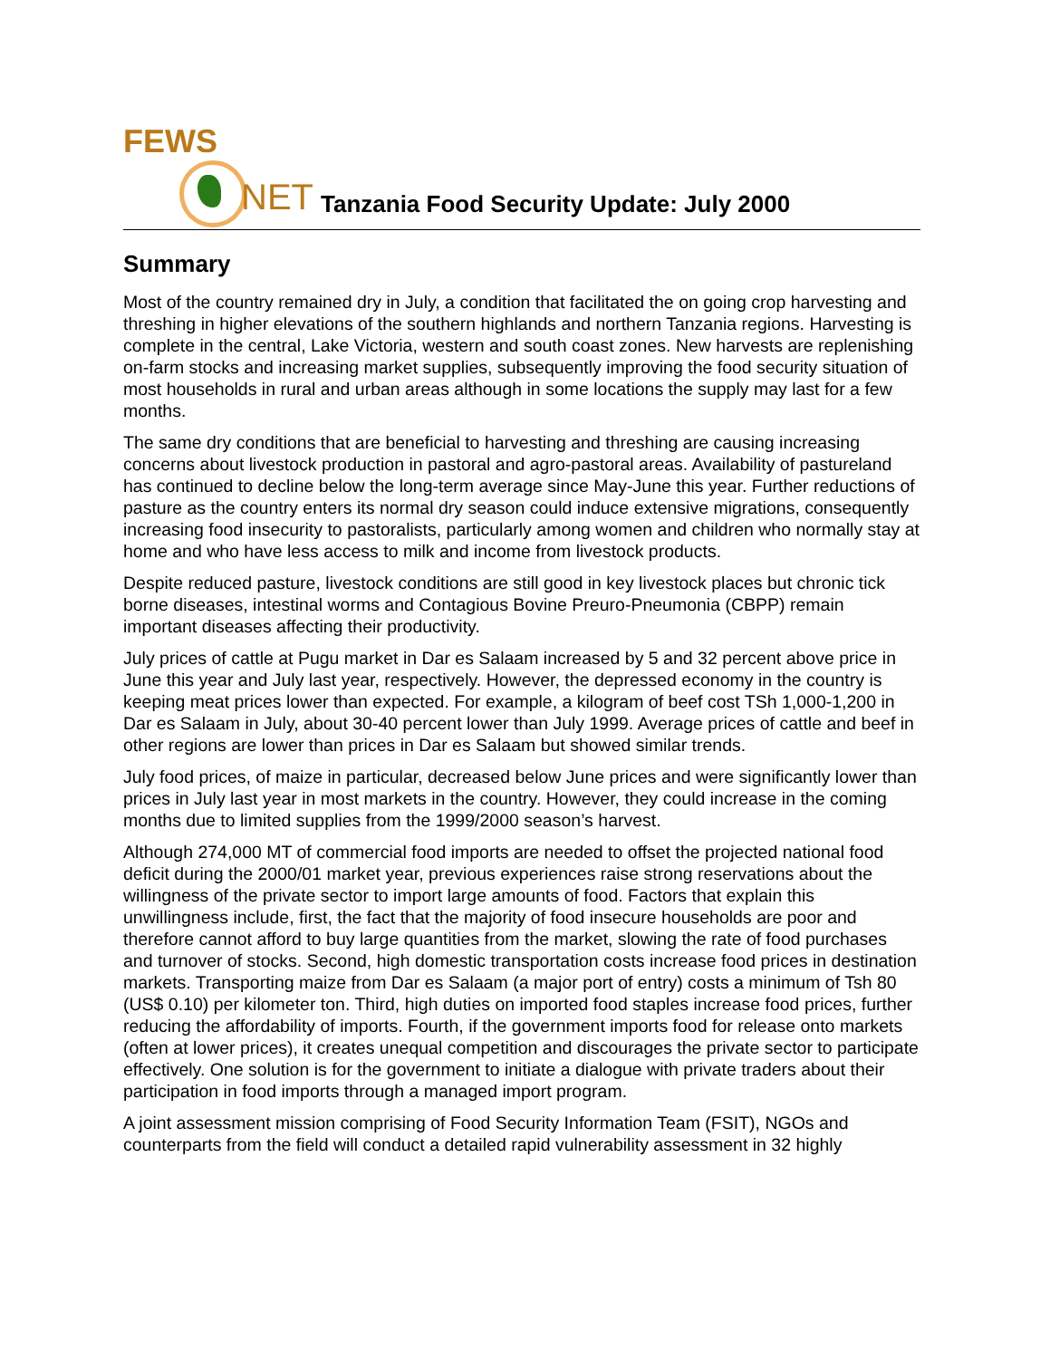FEWS
NET
Tanzania Food Security Update: July 2000
Summary
Most of the country remained dry in July, a condition that facilitated the on going crop harvesting and threshing in higher elevations of the southern highlands and northern Tanzania regions. Harvesting is complete in the central, Lake Victoria, western and south coast zones. New harvests are replenishing on-farm stocks and increasing market supplies, subsequently improving the food security situation of most households in rural and urban areas although in some locations the supply may last for a few months.
The same dry conditions that are beneficial to harvesting and threshing are causing increasing concerns about livestock production in pastoral and agro-pastoral areas. Availability of pastureland has continued to decline below the long-term average since May-June this year. Further reductions of pasture as the country enters its normal dry season could induce extensive migrations, consequently increasing food insecurity to pastoralists, particularly among women and children who normally stay at home and who have less access to milk and income from livestock products.
Despite reduced pasture, livestock conditions are still good in key livestock places but chronic tick borne diseases, intestinal worms and Contagious Bovine Preuro-Pneumonia (CBPP) remain important diseases affecting their productivity.
July prices of cattle at Pugu market in Dar es Salaam increased by 5 and 32 percent above price in June this year and July last year, respectively. However, the depressed economy in the country is keeping meat prices lower than expected. For example, a kilogram of beef cost TSh 1,000-1,200 in Dar es Salaam in July, about 30-40 percent lower than July 1999. Average prices of cattle and beef in other regions are lower than prices in Dar es Salaam but showed similar trends.
July food prices, of maize in particular, decreased below June prices and were significantly lower than prices in July last year in most markets in the country. However, they could increase in the coming months due to limited supplies from the 1999/2000 season’s harvest.
Although 274,000 MT of commercial food imports are needed to offset the projected national food deficit during the 2000/01 market year, previous experiences raise strong reservations about the willingness of the private sector to import large amounts of food. Factors that explain this unwillingness include, first, the fact that the majority of food insecure households are poor and therefore cannot afford to buy large quantities from the market, slowing the rate of food purchases and turnover of stocks. Second, high domestic transportation costs increase food prices in destination markets. Transporting maize from Dar es Salaam (a major port of entry) costs a minimum of Tsh 80 (US$ 0.10) per kilometer ton. Third, high duties on imported food staples increase food prices, further reducing the affordability of imports. Fourth, if the government imports food for release onto markets (often at lower prices), it creates unequal competition and discourages the private sector to participate effectively. One solution is for the government to initiate a dialogue with private traders about their participation in food imports through a managed import program.
A joint assessment mission comprising of Food Security Information Team (FSIT), NGOs and counterparts from the field will conduct a detailed rapid vulnerability assessment in 32 highly